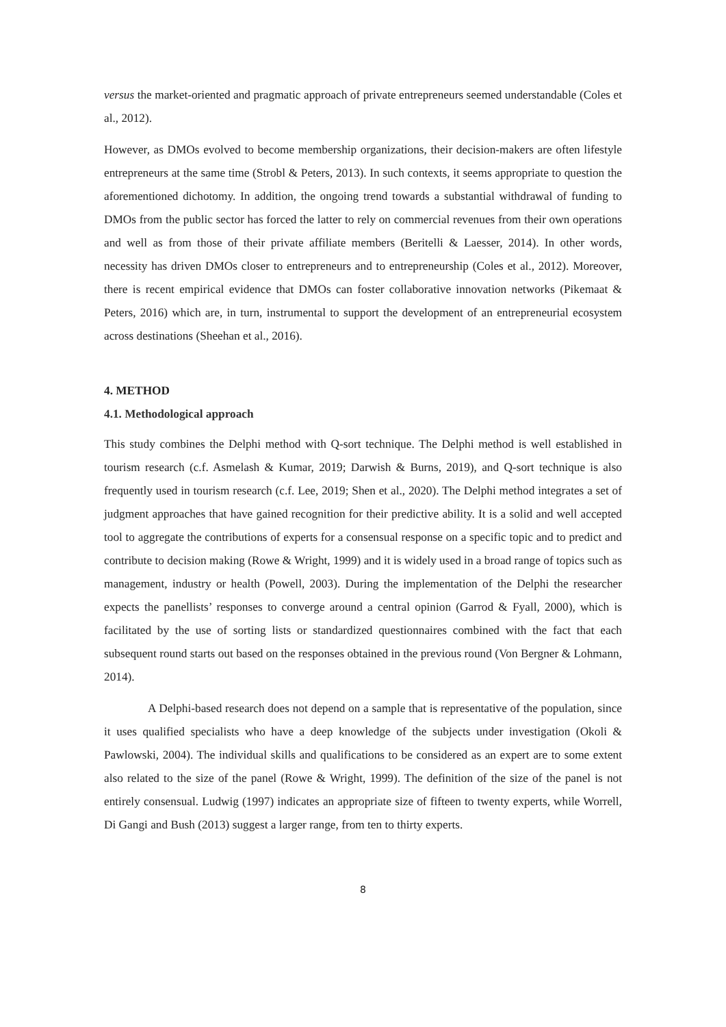versus the market-oriented and pragmatic approach of private entrepreneurs seemed understandable (Coles et al., 2012).
However, as DMOs evolved to become membership organizations, their decision-makers are often lifestyle entrepreneurs at the same time (Strobl & Peters, 2013). In such contexts, it seems appropriate to question the aforementioned dichotomy. In addition, the ongoing trend towards a substantial withdrawal of funding to DMOs from the public sector has forced the latter to rely on commercial revenues from their own operations and well as from those of their private affiliate members (Beritelli & Laesser, 2014). In other words, necessity has driven DMOs closer to entrepreneurs and to entrepreneurship (Coles et al., 2012). Moreover, there is recent empirical evidence that DMOs can foster collaborative innovation networks (Pikemaat & Peters, 2016) which are, in turn, instrumental to support the development of an entrepreneurial ecosystem across destinations (Sheehan et al., 2016).
4. METHOD
4.1. Methodological approach
This study combines the Delphi method with Q-sort technique. The Delphi method is well established in tourism research (c.f. Asmelash & Kumar, 2019; Darwish & Burns, 2019), and Q-sort technique is also frequently used in tourism research (c.f. Lee, 2019; Shen et al., 2020). The Delphi method integrates a set of judgment approaches that have gained recognition for their predictive ability. It is a solid and well accepted tool to aggregate the contributions of experts for a consensual response on a specific topic and to predict and contribute to decision making (Rowe & Wright, 1999) and it is widely used in a broad range of topics such as management, industry or health (Powell, 2003). During the implementation of the Delphi the researcher expects the panellists’ responses to converge around a central opinion (Garrod & Fyall, 2000), which is facilitated by the use of sorting lists or standardized questionnaires combined with the fact that each subsequent round starts out based on the responses obtained in the previous round (Von Bergner & Lohmann, 2014).
A Delphi-based research does not depend on a sample that is representative of the population, since it uses qualified specialists who have a deep knowledge of the subjects under investigation (Okoli & Pawlowski, 2004). The individual skills and qualifications to be considered as an expert are to some extent also related to the size of the panel (Rowe & Wright, 1999). The definition of the size of the panel is not entirely consensual. Ludwig (1997) indicates an appropriate size of fifteen to twenty experts, while Worrell, Di Gangi and Bush (2013) suggest a larger range, from ten to thirty experts.
8